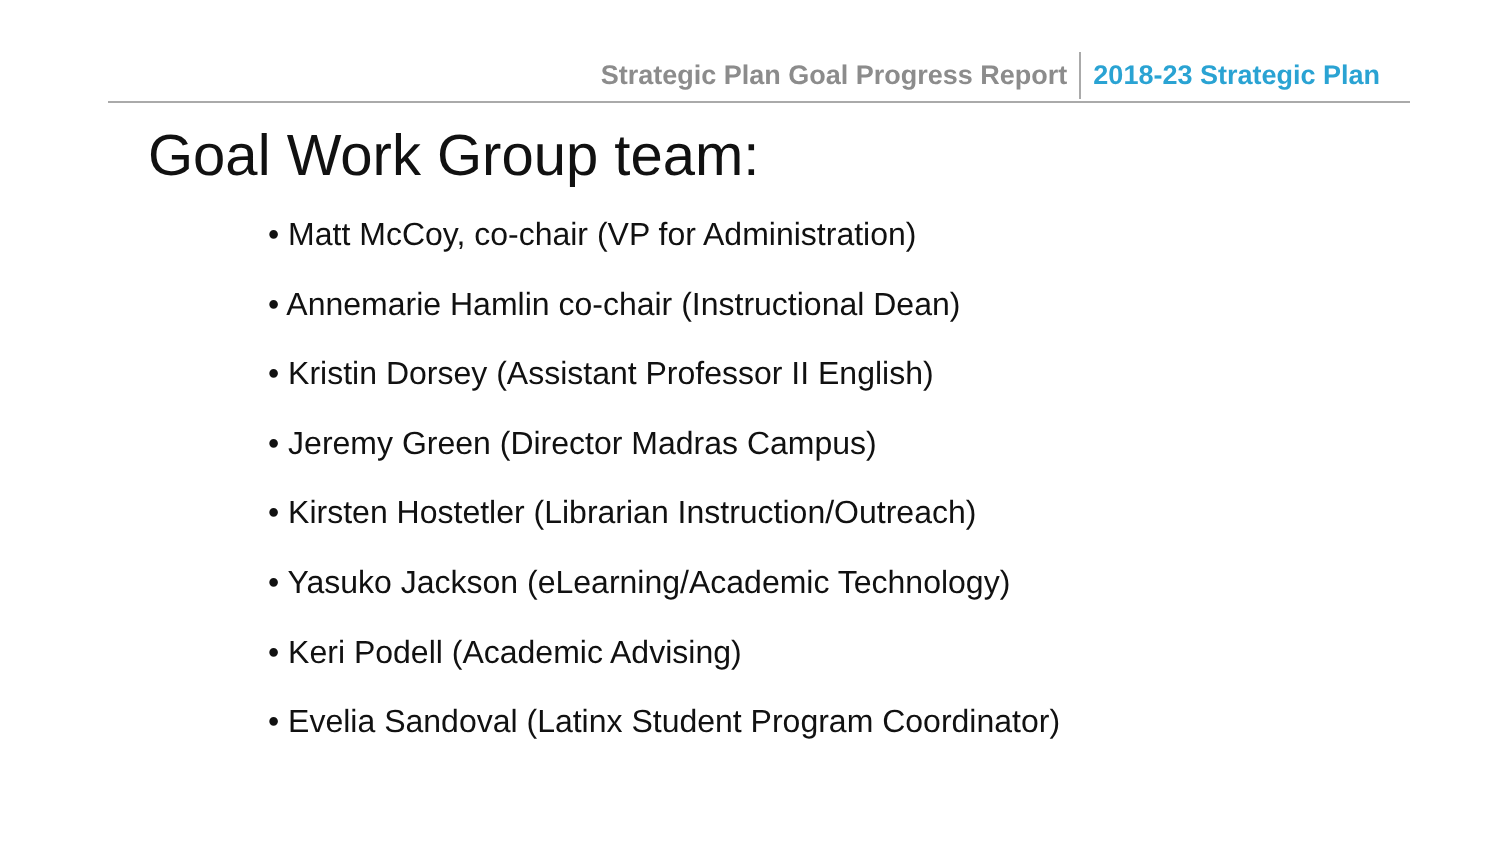Strategic Plan Goal Progress Report 2018-23 Strategic Plan
Goal Work Group team:
• Matt McCoy, co-chair (VP for Administration)
• Annemarie Hamlin co-chair (Instructional Dean)
• Kristin Dorsey (Assistant Professor II English)
• Jeremy Green (Director Madras Campus)
• Kirsten Hostetler (Librarian Instruction/Outreach)
• Yasuko Jackson (eLearning/Academic Technology)
• Keri Podell (Academic Advising)
• Evelia Sandoval (Latinx Student Program Coordinator)